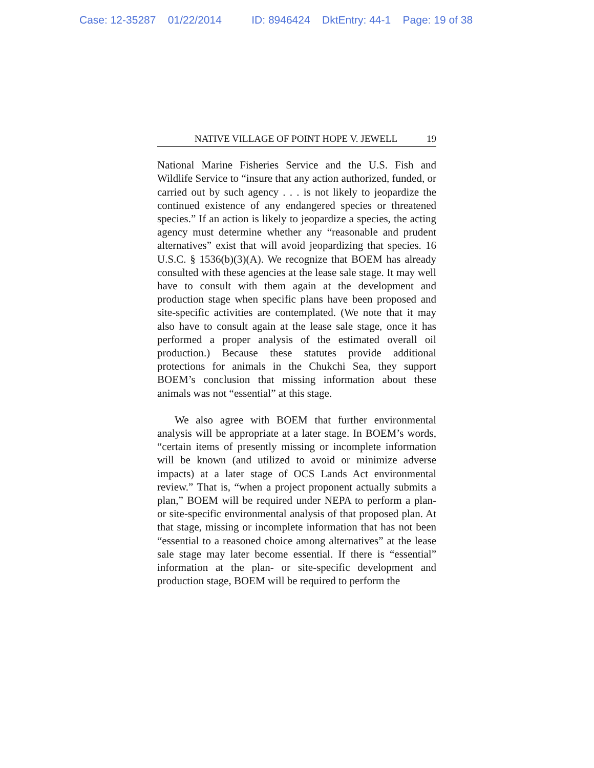Case: 12-35287 01/22/2014 ID: 8946424 DktEntry: 44-1 Page: 19 of 38
NATIVE VILLAGE OF POINT HOPE V. JEWELL 19
National Marine Fisheries Service and the U.S. Fish and Wildlife Service to “insure that any action authorized, funded, or carried out by such agency . . . is not likely to jeopardize the continued existence of any endangered species or threatened species.” If an action is likely to jeopardize a species, the acting agency must determine whether any “reasonable and prudent alternatives” exist that will avoid jeopardizing that species. 16 U.S.C. § 1536(b)(3)(A). We recognize that BOEM has already consulted with these agencies at the lease sale stage. It may well have to consult with them again at the development and production stage when specific plans have been proposed and site-specific activities are contemplated. (We note that it may also have to consult again at the lease sale stage, once it has performed a proper analysis of the estimated overall oil production.) Because these statutes provide additional protections for animals in the Chukchi Sea, they support BOEM’s conclusion that missing information about these animals was not “essential” at this stage.
We also agree with BOEM that further environmental analysis will be appropriate at a later stage. In BOEM’s words, “certain items of presently missing or incomplete information will be known (and utilized to avoid or minimize adverse impacts) at a later stage of OCS Lands Act environmental review.” That is, “when a project proponent actually submits a plan,” BOEM will be required under NEPA to perform a plan- or site-specific environmental analysis of that proposed plan. At that stage, missing or incomplete information that has not been “essential to a reasoned choice among alternatives” at the lease sale stage may later become essential. If there is “essential” information at the plan- or site-specific development and production stage, BOEM will be required to perform the